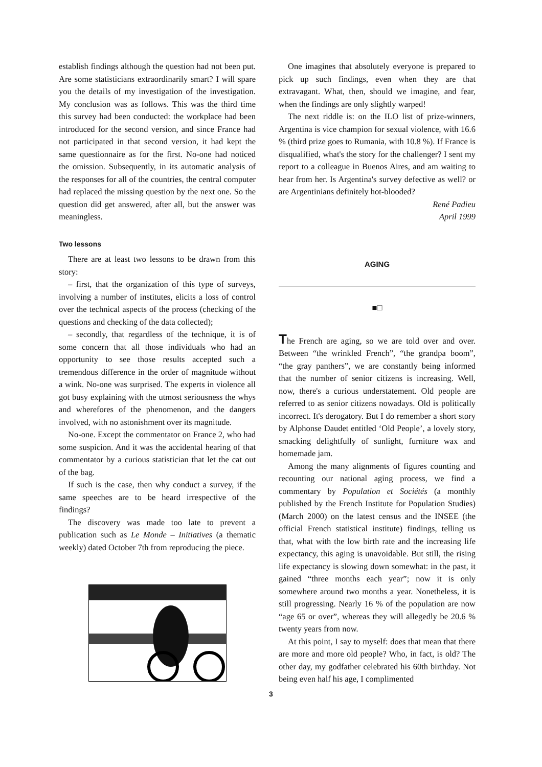establish findings although the question had not been put. Are some statisticians extraordinarily smart? I will spare you the details of my investigation of the investigation. My conclusion was as follows. This was the third time this survey had been conducted: the workplace had been introduced for the second version, and since France had not participated in that second version, it had kept the same questionnaire as for the first. No-one had noticed the omission. Subsequently, in its automatic analysis of the responses for all of the countries, the central computer had replaced the missing question by the next one. So the question did get answered, after all, but the answer was meaningless.
Two lessons
There are at least two lessons to be drawn from this story:
– first, that the organization of this type of surveys, involving a number of institutes, elicits a loss of control over the technical aspects of the process (checking of the questions and checking of the data collected);
– secondly, that regardless of the technique, it is of some concern that all those individuals who had an opportunity to see those results accepted such a tremendous difference in the order of magnitude without a wink. No-one was surprised. The experts in violence all got busy explaining with the utmost seriousness the whys and wherefores of the phenomenon, and the dangers involved, with no astonishment over its magnitude.
No-one. Except the commentator on France 2, who had some suspicion. And it was the accidental hearing of that commentator by a curious statistician that let the cat out of the bag.
If such is the case, then why conduct a survey, if the same speeches are to be heard irrespective of the findings?
The discovery was made too late to prevent a publication such as Le Monde – Initiatives (a thematic weekly) dated October 7th from reproducing the piece.
One imagines that absolutely everyone is prepared to pick up such findings, even when they are that extravagant. What, then, should we imagine, and fear, when the findings are only slightly warped!
The next riddle is: on the ILO list of prize-winners, Argentina is vice champion for sexual violence, with 16.6 % (third prize goes to Rumania, with 10.8 %). If France is disqualified, what's the story for the challenger? I sent my report to a colleague in Buenos Aires, and am waiting to hear from her. Is Argentina's survey defective as well? or are Argentinians definitely hot-blooded?
René Padieu
April 1999
AGING
■□
The French are aging, so we are told over and over. Between “the wrinkled French”, “the grandpa boom”, “the gray panthers”, we are constantly being informed that the number of senior citizens is increasing. Well, now, there's a curious understatement. Old people are referred to as senior citizens nowadays. Old is politically incorrect. It's derogatory. But I do remember a short story by Alphonse Daudet entitled ‘Old People’, a lovely story, smacking delightfully of sunlight, furniture wax and homemade jam.
Among the many alignments of figures counting and recounting our national aging process, we find a commentary by Population et Sociétés (a monthly published by the French Institute for Population Studies) (March 2000) on the latest census and the INSEE (the official French statistical institute) findings, telling us that, what with the low birth rate and the increasing life expectancy, this aging is unavoidable. But still, the rising life expectancy is slowing down somewhat: in the past, it gained “three months each year”; now it is only somewhere around two months a year. Nonetheless, it is still progressing. Nearly 16 % of the population are now “age 65 or over”, whereas they will allegedly be 20.6 % twenty years from now.
At this point, I say to myself: does that mean that there are more and more old people? Who, in fact, is old? The other day, my godfather celebrated his 60th birthday. Not being even half his age, I complimented
3